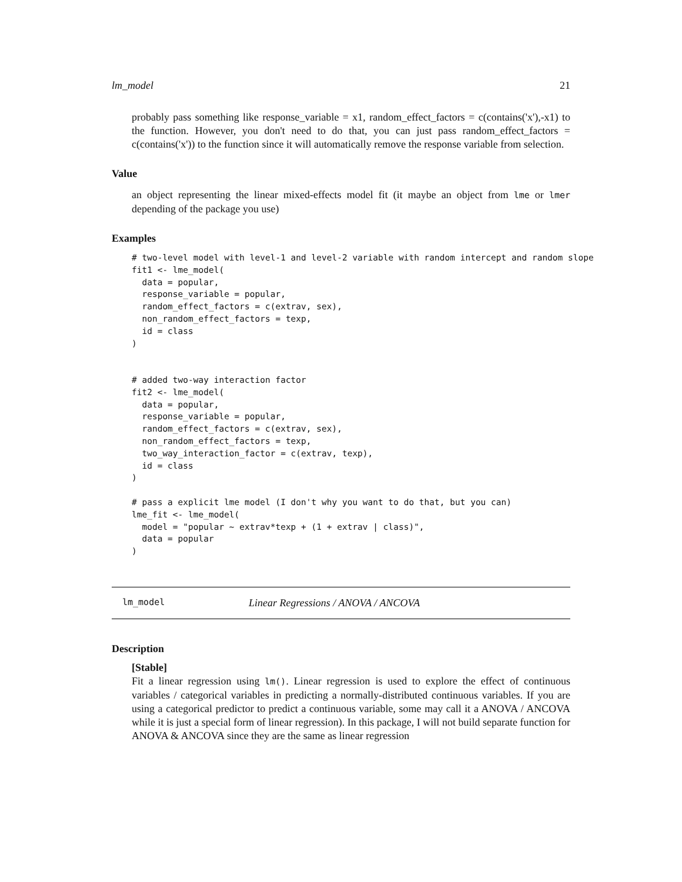lm_model 21
probably pass something like response_variable = x1, random_effect_factors = c(contains('x'),-x1) to the function. However, you don't need to do that, you can just pass random_effect_factors = c(contains('x')) to the function since it will automatically remove the response variable from selection.
Value
an object representing the linear mixed-effects model fit (it maybe an object from lme or lmer depending of the package you use)
Examples
# two-level model with level-1 and level-2 variable with random intercept and random slope
fit1 <- lme_model(
  data = popular,
  response_variable = popular,
  random_effect_factors = c(extrav, sex),
  non_random_effect_factors = texp,
  id = class
)


# added two-way interaction factor
fit2 <- lme_model(
  data = popular,
  response_variable = popular,
  random_effect_factors = c(extrav, sex),
  non_random_effect_factors = texp,
  two_way_interaction_factor = c(extrav, texp),
  id = class
)

# pass a explicit lme model (I don't why you want to do that, but you can)
lme_fit <- lme_model(
  model = "popular ~ extrav*texp + (1 + extrav | class)",
  data = popular
)
lm_model Linear Regressions / ANOVA / ANCOVA
Description
[Stable]
Fit a linear regression using lm(). Linear regression is used to explore the effect of continuous variables / categorical variables in predicting a normally-distributed continuous variables. If you are using a categorical predictor to predict a continuous variable, some may call it a ANOVA / ANCOVA while it is just a special form of linear regression). In this package, I will not build separate function for ANOVA & ANCOVA since they are the same as linear regression